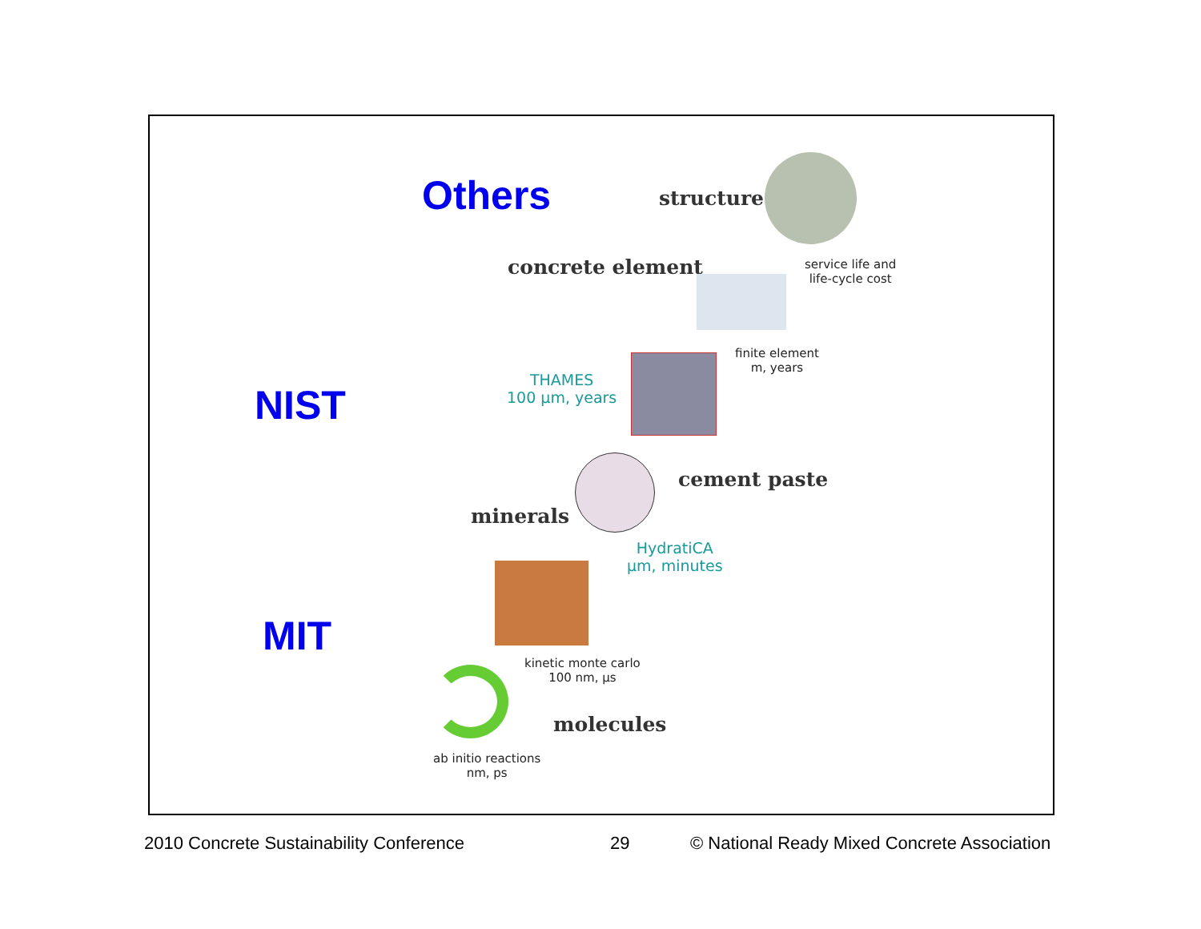Others structure
concrete element
service life and
life-cycle cost
finite element
m, years
NIST
THAMES
100 µm, years
cement paste
minerals
HydratiCA
µm, minutes
MIT
kinetic monte carlo
100 nm, µs
molecules
ab initio reactions
nm, ps
2010 Concrete Sustainability Conference
29
© National Ready Mixed Concrete Association